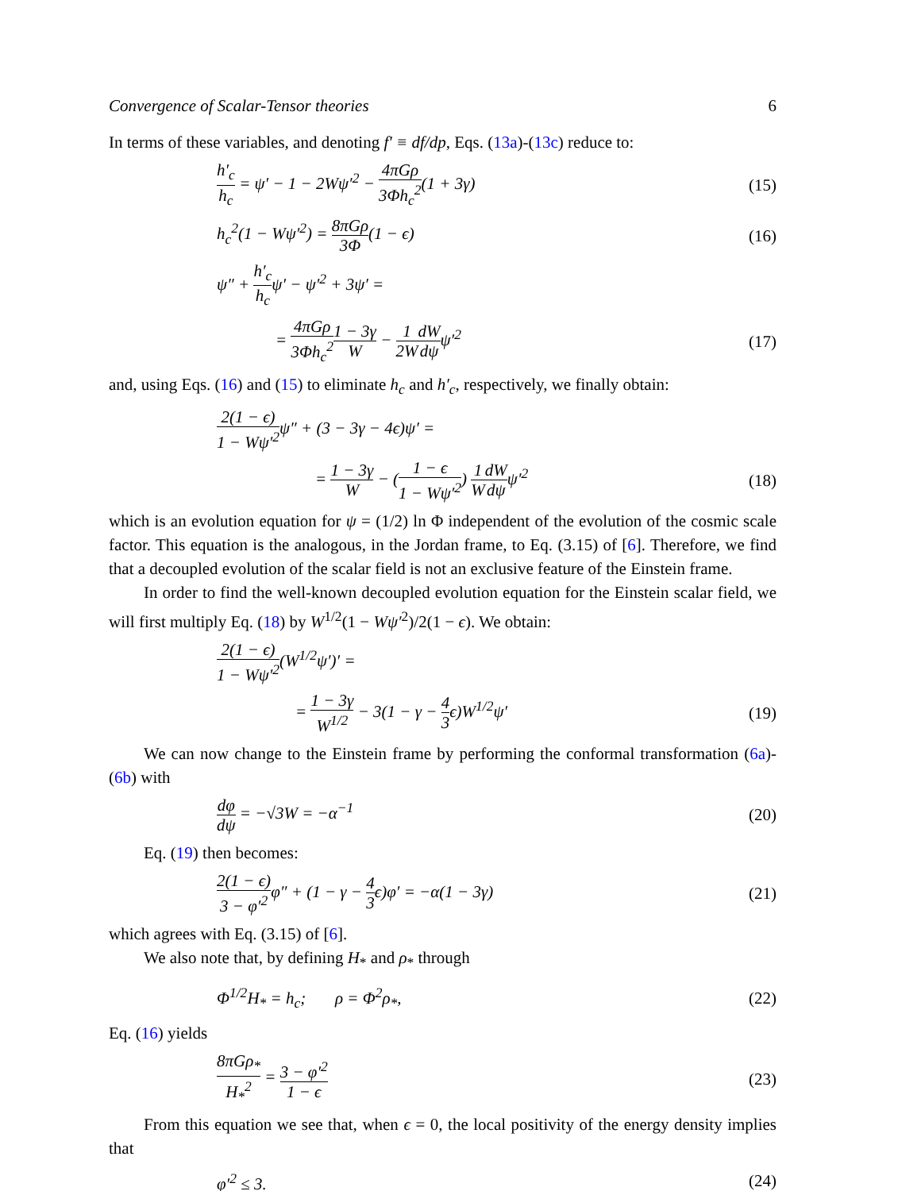Convergence of Scalar-Tensor theories 6
In terms of these variables, and denoting f′ ≡ df/dp, Eqs. (13a)-(13c) reduce to:
h′<sub>c</sub> h<sub>c</sub> = ψ′ − 1 − 2Wψ′<sup>2</sup> − 4πGρ 3Φh<sub>c</sub><sup>2</sup>(1 + 3γ) (15)
h<sub>c</sub><sup>2</sup>(1 − Wψ′<sup>2</sup>) = 8πGρ 3Φ(1 − ϵ) (16)
ψ″ + h′<sub>c</sub> h<sub>c</sub>ψ′ − ψ′<sup>2</sup> + 3ψ′ =
= 4πGρ 3Φh<sub>c</sub><sup>2</sup>1 − 3γ W − 1 2W dW dψψ′<sup>2</sup> (17)
and, using Eqs. (16) and (15) to eliminate h<sub>c</sub> and h′<sub>c</sub>, respectively, we finally obtain:
2(1 − ϵ) 1 − Wψ′<sup>2</sup>ψ″ + (3 − 3γ − 4ϵ)ψ′ =
= 1 − 3γ W − (1 − ϵ 1 − Wψ′<sup>2</sup>) 1 W dW dψψ′<sup>2</sup> (18)
which is an evolution equation for ψ = (1/2) ln Φ independent of the evolution of the cosmic scale factor. This equation is the analogous, in the Jordan frame, to Eq. (3.15) of [6]. Therefore, we find that a decoupled evolution of the scalar field is not an exclusive feature of the Einstein frame.
In order to find the well-known decoupled evolution equation for the Einstein scalar field, we will first multiply Eq. (18) by W<sup>1/2</sup>(1 − Wψ′<sup>2</sup>)/2(1 − ϵ). We obtain:
2(1 − ϵ) 1 − Wψ′<sup>2</sup>(W<sup>1/2</sup>ψ′)′ =
= 1 − 3γ W<sup>1/2</sup> − 3(1 − γ − 4 3ϵ)W<sup>1/2</sup>ψ′ (19)
We can now change to the Einstein frame by performing the conformal transformation (6a)-(6b) with
dφ dψ = −√3W = −α<sup>−1</sup> (20)
Eq. (19) then becomes:
2(1 − ϵ) 3 − φ′<sup>2</sup>φ″ + (1 − γ − 4 3ϵ)φ′ = −α(1 − 3γ) (21)
which agrees with Eq. (3.15) of [6].
We also note that, by defining H<sub>*</sub> and ρ<sub>*</sub> through
Φ<sup>1/2</sup>H<sub>*</sub> = h<sub>c</sub>; ρ = Φ<sup>2</sup>ρ<sub>*</sub>, (22)
Eq. (16) yields
8πGρ<sub>*</sub> H<sub>*</sub><sup>2</sup> = 3 − φ′<sup>2</sup> 1 − ϵ (23)
From this equation we see that, when ϵ = 0, the local positivity of the energy density implies that
φ′<sup>2</sup> ≤ 3. (24)